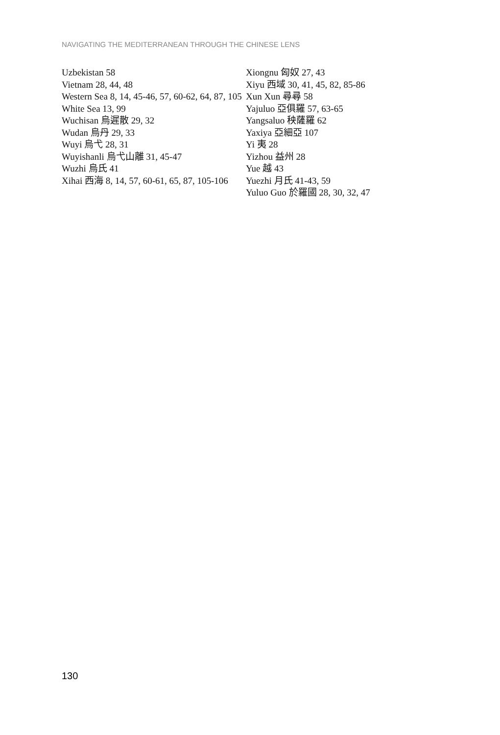NAVIGATING THE MEDITERRANEAN THROUGH THE CHINESE LENS
Uzbekistan 58
Vietnam 28, 44, 48
Western Sea 8, 14, 45-46, 57, 60-62, 64, 87, 105
White Sea 13, 99
Wuchisan 烏遲散 29, 32
Wudan 烏丹 29, 33
Wuyi 烏弋 28, 31
Wuyishanli 烏弋山離 31, 45-47
Wuzhi 烏氏 41
Xihai 西海 8, 14, 57, 60-61, 65, 87, 105-106
Xiongnu 匈奴 27, 43
Xiyu 西域 30, 41, 45, 82, 85-86
Xun Xun 尋尋 58
Yajuluo 亞俱羅 57, 63-65
Yangsaluo 秧薩羅 62
Yaxiya 亞細亞 107
Yi 夷 28
Yizhou 益州 28
Yue 越 43
Yuezhi 月氏 41-43, 59
Yuluo Guo 於羅國 28, 30, 32, 47
130